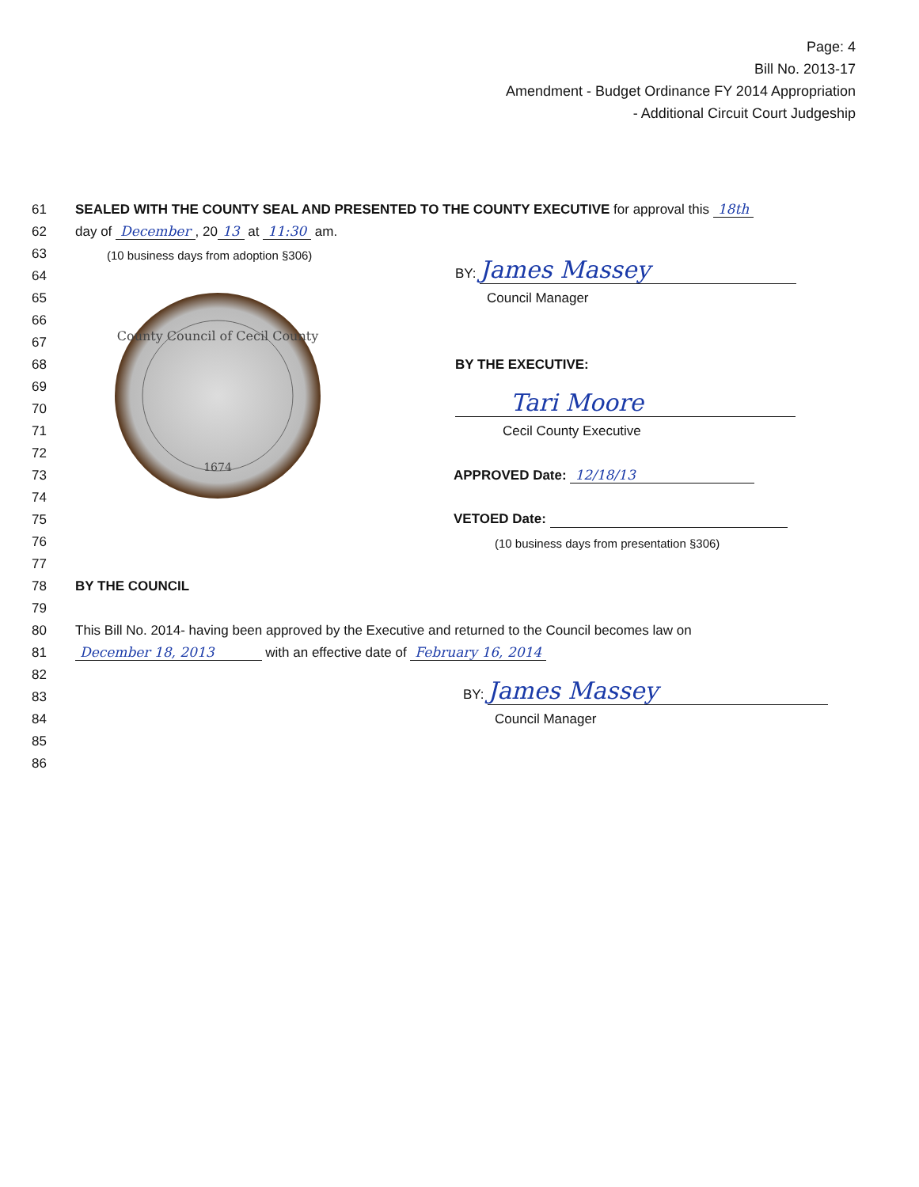Page: 4
Bill No. 2013-17
Amendment - Budget Ordinance FY 2014 Appropriation
- Additional Circuit Court Judgeship
61 SEALED WITH THE COUNTY SEAL AND PRESENTED TO THE COUNTY EXECUTIVE for approval this 18th
62 day of December, 20 13 at 11:30 am.
63 (10 business days from adoption §306)
64 BY: James Massey
65 Council Manager
66
67
68 BY THE EXECUTIVE:
69
70 Tari Moore
71 Cecil County Executive
72
73 APPROVED Date: 12/18/13
74
75 VETOED Date:
76 (10 business days from presentation §306)
77
78 BY THE COUNCIL
79
80 This Bill No. 2014- having been approved by the Executive and returned to the Council becomes law on
81 December 18, 2013 with an effective date of February 16, 2014
82
83 BY: James Massey
84 Council Manager
85
86
County Council of Cecil County
1674